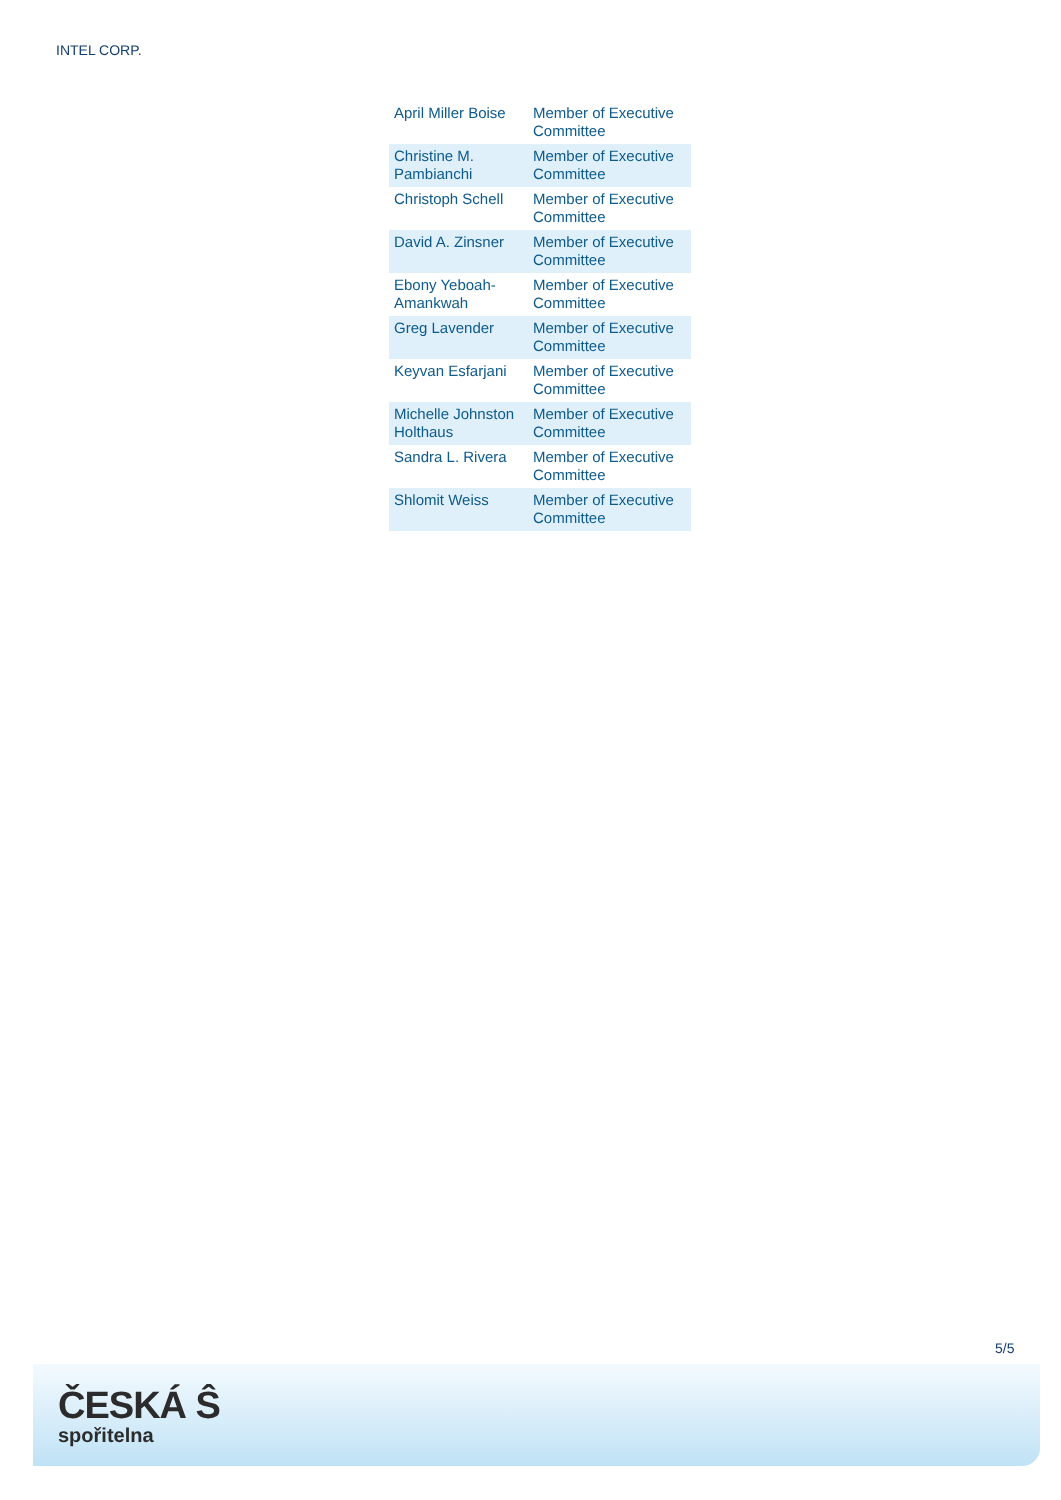INTEL CORP.
| April Miller Boise | Member of Executive Committee |
| Christine M. Pambianchi | Member of Executive Committee |
| Christoph Schell | Member of Executive Committee |
| David A. Zinsner | Member of Executive Committee |
| Ebony Yeboah-Amankwah | Member of Executive Committee |
| Greg Lavender | Member of Executive Committee |
| Keyvan Esfarjani | Member of Executive Committee |
| Michelle Johnston Holthaus | Member of Executive Committee |
| Sandra L. Rivera | Member of Executive Committee |
| Shlomit Weiss | Member of Executive Committee |
5/5
ČESKÁ Ŝ
spořitelna